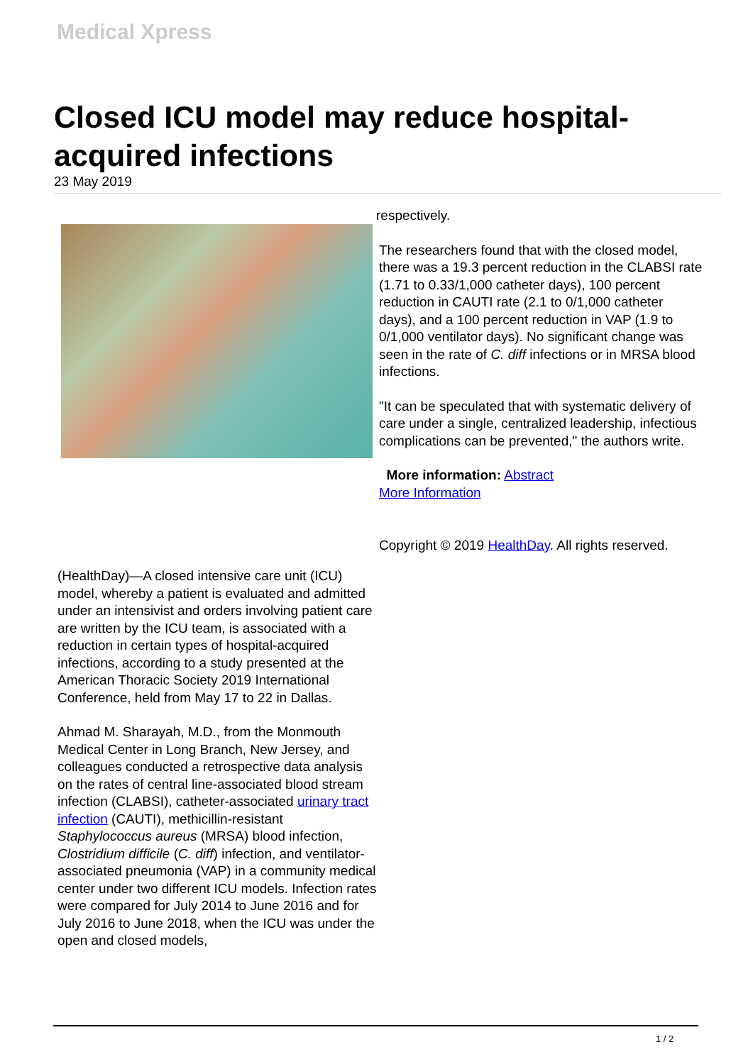Medical Xpress
Closed ICU model may reduce hospital-acquired infections
23 May 2019
respectively.
The researchers found that with the closed model, there was a 19.3 percent reduction in the CLABSI rate (1.71 to 0.33/1,000 catheter days), 100 percent reduction in CAUTI rate (2.1 to 0/1,000 catheter days), and a 100 percent reduction in VAP (1.9 to 0/1,000 ventilator days). No significant change was seen in the rate of C. diff infections or in MRSA blood infections.
"It can be speculated that with systematic delivery of care under a single, centralized leadership, infectious complications can be prevented," the authors write.
More information: Abstract
More Information
Copyright © 2019 HealthDay. All rights reserved.
(HealthDay)—A closed intensive care unit (ICU) model, whereby a patient is evaluated and admitted under an intensivist and orders involving patient care are written by the ICU team, is associated with a reduction in certain types of hospital-acquired infections, according to a study presented at the American Thoracic Society 2019 International Conference, held from May 17 to 22 in Dallas.
Ahmad M. Sharayah, M.D., from the Monmouth Medical Center in Long Branch, New Jersey, and colleagues conducted a retrospective data analysis on the rates of central line-associated blood stream infection (CLABSI), catheter-associated urinary tract infection (CAUTI), methicillin-resistant Staphylococcus aureus (MRSA) blood infection, Clostridium difficile (C. diff) infection, and ventilator-associated pneumonia (VAP) in a community medical center under two different ICU models. Infection rates were compared for July 2014 to June 2016 and for July 2016 to June 2018, when the ICU was under the open and closed models,
1 / 2